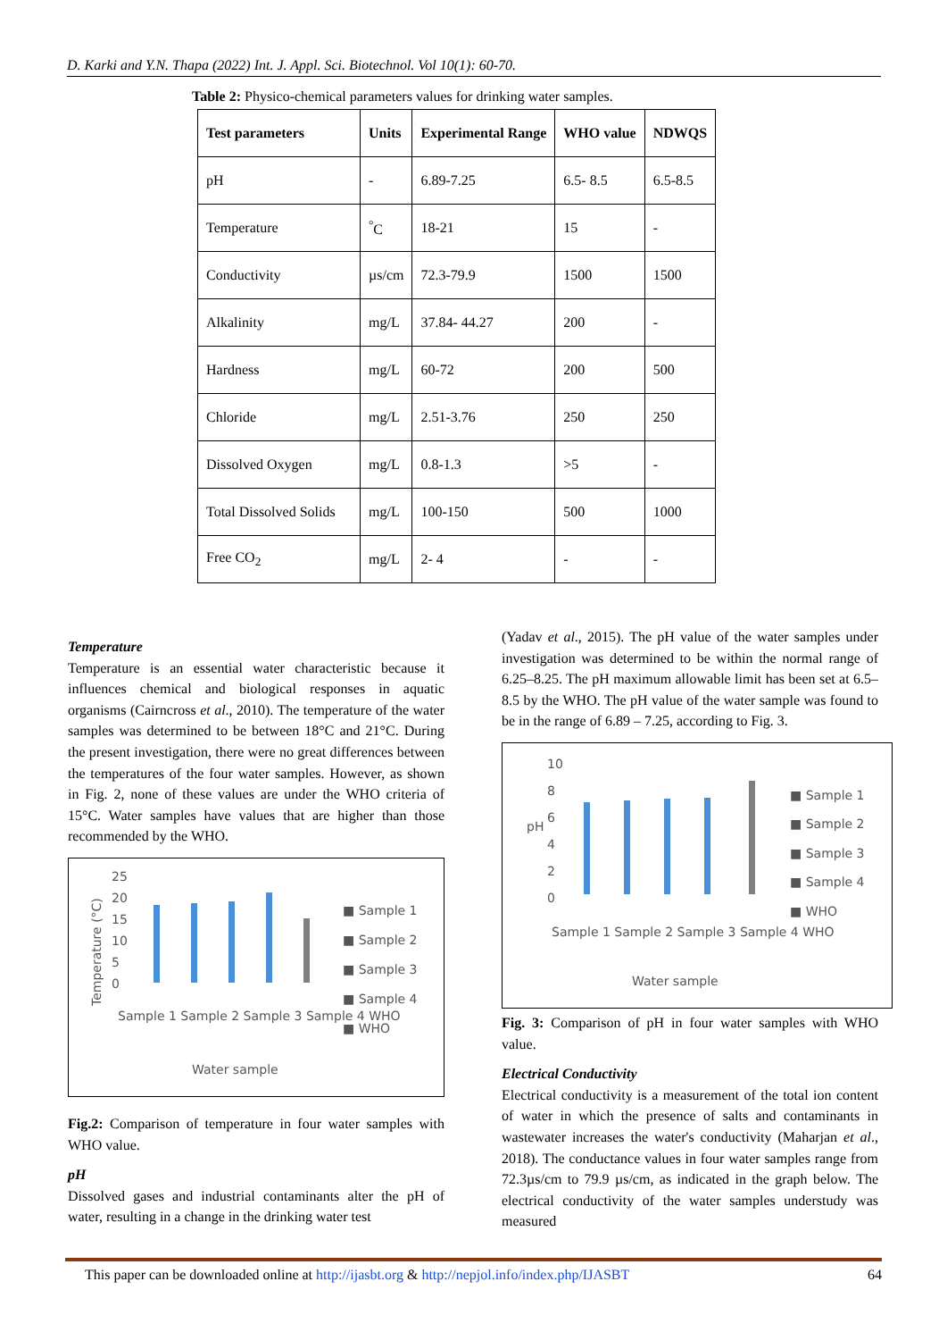D. Karki and Y.N. Thapa (2022) Int. J. Appl. Sci. Biotechnol. Vol 10(1): 60-70.
Table 2: Physico-chemical parameters values for drinking water samples.
| Test parameters | Units | Experimental Range | WHO value | NDWQS |
| --- | --- | --- | --- | --- |
| pH | - | 6.89-7.25 | 6.5- 8.5 | 6.5-8.5 |
| Temperature | <sup>°</sup>C | 18-21 | 15 | - |
| Conductivity | µs/cm | 72.3-79.9 | 1500 | 1500 |
| Alkalinity | mg/L | 37.84- 44.27 | 200 | - |
| Hardness | mg/L | 60-72 | 200 | 500 |
| Chloride | mg/L | 2.51-3.76 | 250 | 250 |
| Dissolved Oxygen | mg/L | 0.8-1.3 | >5 | - |
| Total Dissolved Solids | mg/L | 100-150 | 500 | 1000 |
| Free CO<sub>2</sub> | mg/L | 2- 4 | - | - |
Temperature
Temperature is an essential water characteristic because it influences chemical and biological responses in aquatic organisms (Cairncross et al., 2010). The temperature of the water samples was determined to be between 18°C and 21°C. During the present investigation, there were no great differences between the temperatures of the four water samples. However, as shown in Fig. 2, none of these values are under the WHO criteria of 15°C. Water samples have values that are higher than those recommended by the WHO.
25
20
15
10
5
0
Temperature (°C)
■ Sample 1
■ Sample 2
■ Sample 3
■ Sample 4
■ WHO
Sample 1 Sample 2 Sample 3 Sample 4 WHO
Water sample
Fig.2: Comparison of temperature in four water samples with WHO value.
pH
Dissolved gases and industrial contaminants alter the pH of water, resulting in a change in the drinking water test
(Yadav et al., 2015). The pH value of the water samples under investigation was determined to be within the normal range of 6.25–8.25. The pH maximum allowable limit has been set at 6.5–8.5 by the WHO. The pH value of the water sample was found to be in the range of 6.89 – 7.25, according to Fig. 3.
10
8
6
4
2
0
pH
■ Sample 1
■ Sample 2
■ Sample 3
■ Sample 4
■ WHO
Sample 1 Sample 2 Sample 3 Sample 4 WHO
Water sample
Fig. 3: Comparison of pH in four water samples with WHO value.
Electrical Conductivity
Electrical conductivity is a measurement of the total ion content of water in which the presence of salts and contaminants in wastewater increases the water's conductivity (Maharjan et al., 2018). The conductance values in four water samples range from 72.3µs/cm to 79.9 µs/cm, as indicated in the graph below. The electrical conductivity of the water samples understudy was measured
This paper can be downloaded online at http://ijasbt.org & http://nepjol.info/index.php/IJASBT 64